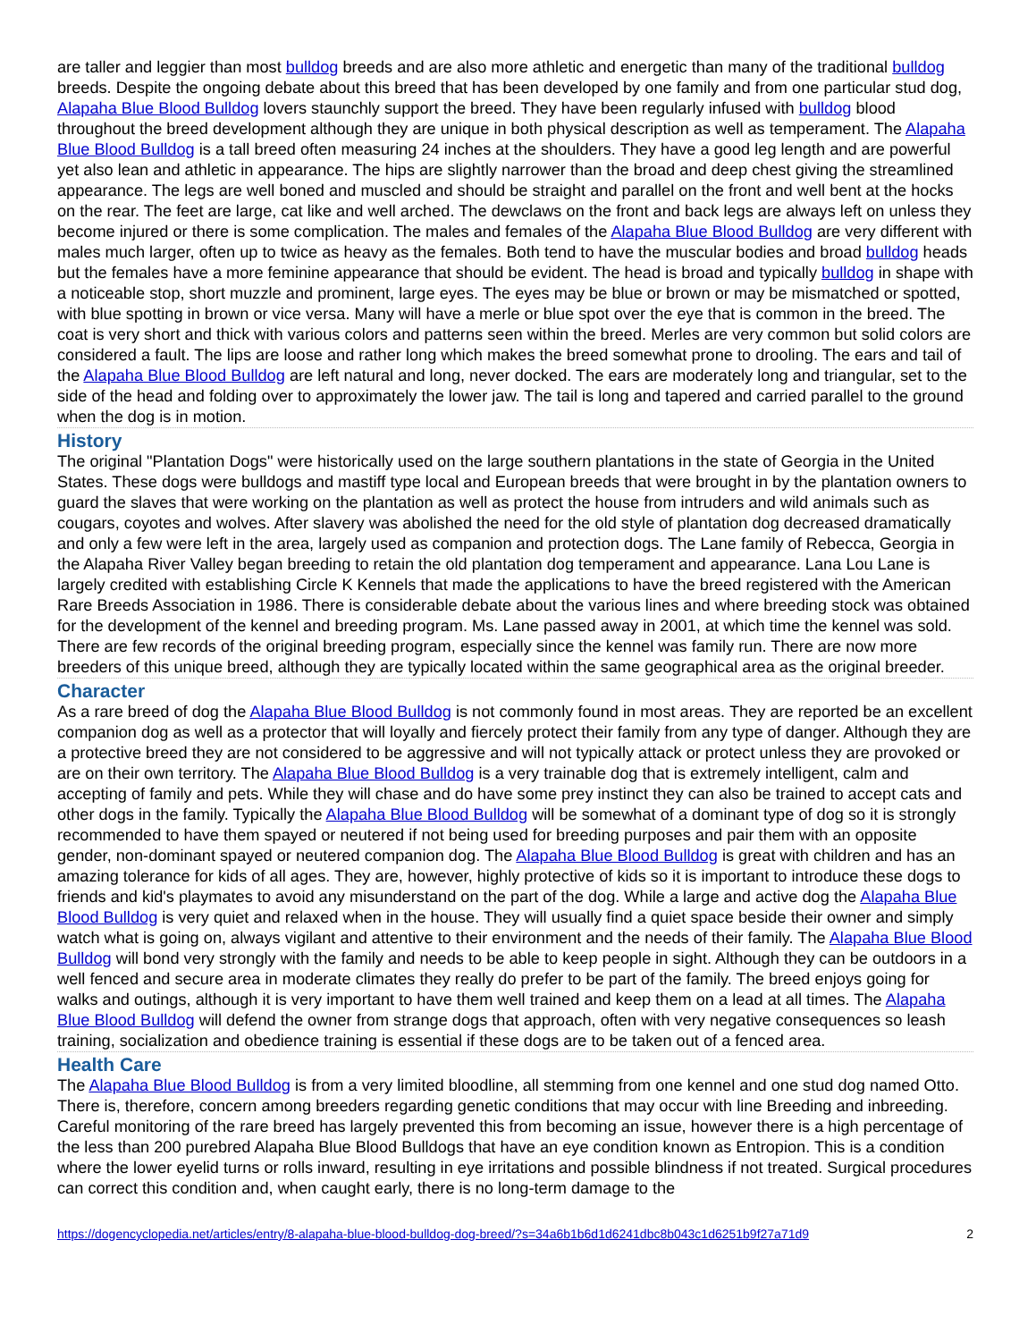are taller and leggier than most bulldog breeds and are also more athletic and energetic than many of the traditional bulldog breeds. Despite the ongoing debate about this breed that has been developed by one family and from one particular stud dog, Alapaha Blue Blood Bulldog lovers staunchly support the breed. They have been regularly infused with bulldog blood throughout the breed development although they are unique in both physical description as well as temperament. The Alapaha Blue Blood Bulldog is a tall breed often measuring 24 inches at the shoulders. They have a good leg length and are powerful yet also lean and athletic in appearance. The hips are slightly narrower than the broad and deep chest giving the streamlined appearance. The legs are well boned and muscled and should be straight and parallel on the front and well bent at the hocks on the rear. The feet are large, cat like and well arched. The dewclaws on the front and back legs are always left on unless they become injured or there is some complication. The males and females of the Alapaha Blue Blood Bulldog are very different with males much larger, often up to twice as heavy as the females. Both tend to have the muscular bodies and broad bulldog heads but the females have a more feminine appearance that should be evident. The head is broad and typically bulldog in shape with a noticeable stop, short muzzle and prominent, large eyes. The eyes may be blue or brown or may be mismatched or spotted, with blue spotting in brown or vice versa. Many will have a merle or blue spot over the eye that is common in the breed. The coat is very short and thick with various colors and patterns seen within the breed. Merles are very common but solid colors are considered a fault. The lips are loose and rather long which makes the breed somewhat prone to drooling. The ears and tail of the Alapaha Blue Blood Bulldog are left natural and long, never docked. The ears are moderately long and triangular, set to the side of the head and folding over to approximately the lower jaw. The tail is long and tapered and carried parallel to the ground when the dog is in motion.
History
The original "Plantation Dogs" were historically used on the large southern plantations in the state of Georgia in the United States. These dogs were bulldogs and mastiff type local and European breeds that were brought in by the plantation owners to guard the slaves that were working on the plantation as well as protect the house from intruders and wild animals such as cougars, coyotes and wolves. After slavery was abolished the need for the old style of plantation dog decreased dramatically and only a few were left in the area, largely used as companion and protection dogs. The Lane family of Rebecca, Georgia in the Alapaha River Valley began breeding to retain the old plantation dog temperament and appearance. Lana Lou Lane is largely credited with establishing Circle K Kennels that made the applications to have the breed registered with the American Rare Breeds Association in 1986. There is considerable debate about the various lines and where breeding stock was obtained for the development of the kennel and breeding program. Ms. Lane passed away in 2001, at which time the kennel was sold. There are few records of the original breeding program, especially since the kennel was family run. There are now more breeders of this unique breed, although they are typically located within the same geographical area as the original breeder.
Character
As a rare breed of dog the Alapaha Blue Blood Bulldog is not commonly found in most areas. They are reported be an excellent companion dog as well as a protector that will loyally and fiercely protect their family from any type of danger. Although they are a protective breed they are not considered to be aggressive and will not typically attack or protect unless they are provoked or are on their own territory. The Alapaha Blue Blood Bulldog is a very trainable dog that is extremely intelligent, calm and accepting of family and pets. While they will chase and do have some prey instinct they can also be trained to accept cats and other dogs in the family. Typically the Alapaha Blue Blood Bulldog will be somewhat of a dominant type of dog so it is strongly recommended to have them spayed or neutered if not being used for breeding purposes and pair them with an opposite gender, non-dominant spayed or neutered companion dog. The Alapaha Blue Blood Bulldog is great with children and has an amazing tolerance for kids of all ages. They are, however, highly protective of kids so it is important to introduce these dogs to friends and kid's playmates to avoid any misunderstand on the part of the dog. While a large and active dog the Alapaha Blue Blood Bulldog is very quiet and relaxed when in the house. They will usually find a quiet space beside their owner and simply watch what is going on, always vigilant and attentive to their environment and the needs of their family. The Alapaha Blue Blood Bulldog will bond very strongly with the family and needs to be able to keep people in sight. Although they can be outdoors in a well fenced and secure area in moderate climates they really do prefer to be part of the family. The breed enjoys going for walks and outings, although it is very important to have them well trained and keep them on a lead at all times. The Alapaha Blue Blood Bulldog will defend the owner from strange dogs that approach, often with very negative consequences so leash training, socialization and obedience training is essential if these dogs are to be taken out of a fenced area.
Health Care
The Alapaha Blue Blood Bulldog is from a very limited bloodline, all stemming from one kennel and one stud dog named Otto. There is, therefore, concern among breeders regarding genetic conditions that may occur with line Breeding and inbreeding. Careful monitoring of the rare breed has largely prevented this from becoming an issue, however there is a high percentage of the less than 200 purebred Alapaha Blue Blood Bulldogs that have an eye condition known as Entropion. This is a condition where the lower eyelid turns or rolls inward, resulting in eye irritations and possible blindness if not treated. Surgical procedures can correct this condition and, when caught early, there is no long-term damage to the
https://dogencyclopedia.net/articles/entry/8-alapaha-blue-blood-bulldog-dog-breed/?s=34a6b1b6d1d6241dbc8b043c1d6251b9f27a71d9 2